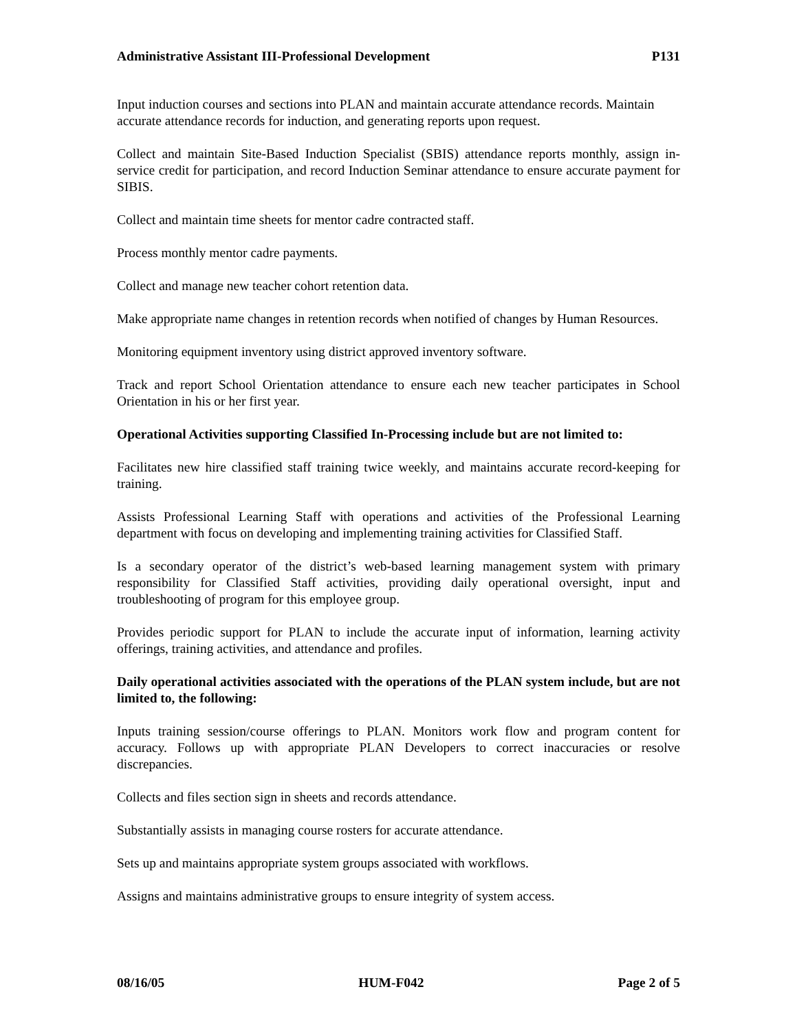Administrative Assistant III-Professional Development P131
Input induction courses and sections into PLAN and maintain accurate attendance records. Maintain accurate attendance records for induction, and generating reports upon request.
Collect and maintain Site-Based Induction Specialist (SBIS) attendance reports monthly, assign in-service credit for participation, and record Induction Seminar attendance to ensure accurate payment for SIBIS.
Collect and maintain time sheets for mentor cadre contracted staff.
Process monthly mentor cadre payments.
Collect and manage new teacher cohort retention data.
Make appropriate name changes in retention records when notified of changes by Human Resources.
Monitoring equipment inventory using district approved inventory software.
Track and report School Orientation attendance to ensure each new teacher participates in School Orientation in his or her first year.
Operational Activities supporting Classified In-Processing include but are not limited to:
Facilitates new hire classified staff training twice weekly, and maintains accurate record-keeping for training.
Assists Professional Learning Staff with operations and activities of the Professional Learning department with focus on developing and implementing training activities for Classified Staff.
Is a secondary operator of the district’s web-based learning management system with primary responsibility for Classified Staff activities, providing daily operational oversight, input and troubleshooting of program for this employee group.
Provides periodic support for PLAN to include the accurate input of information, learning activity offerings, training activities, and attendance and profiles.
Daily operational activities associated with the operations of the PLAN system include, but are not limited to, the following:
Inputs training session/course offerings to PLAN. Monitors work flow and program content for accuracy. Follows up with appropriate PLAN Developers to correct inaccuracies or resolve discrepancies.
Collects and files section sign in sheets and records attendance.
Substantially assists in managing course rosters for accurate attendance.
Sets up and maintains appropriate system groups associated with workflows.
Assigns and maintains administrative groups to ensure integrity of system access.
08/16/05 HUM-F042 Page 2 of 5